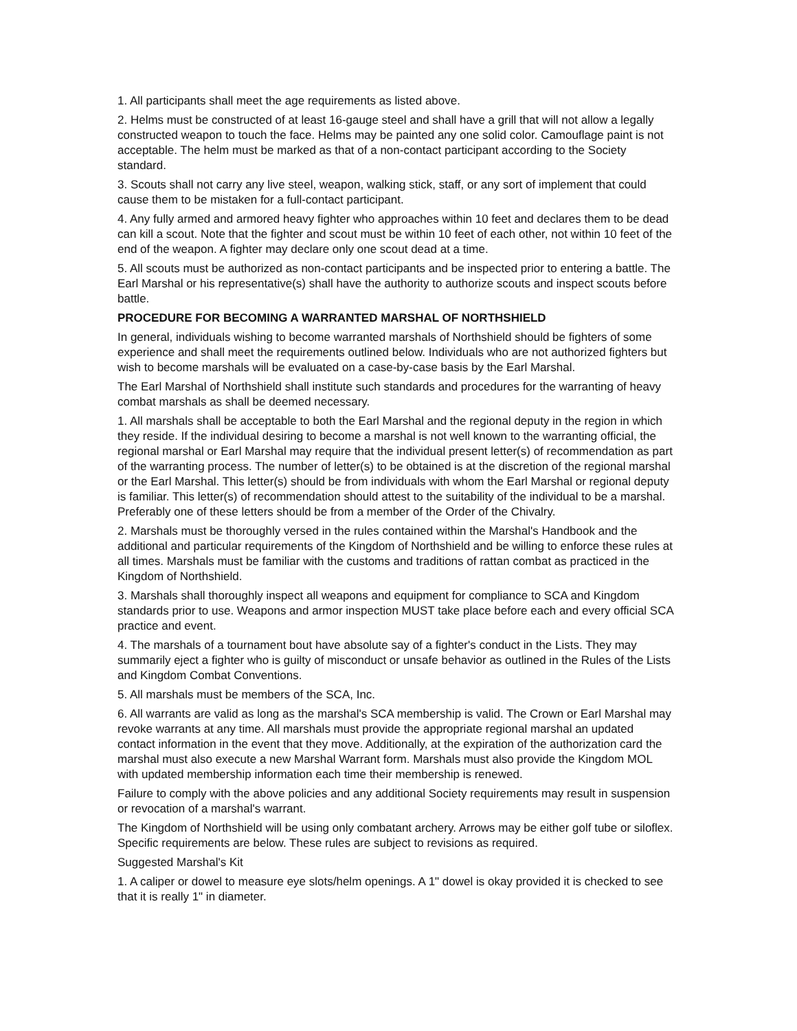1. All participants shall meet the age requirements as listed above.
2. Helms must be constructed of at least 16-gauge steel and shall have a grill that will not allow a legally constructed weapon to touch the face. Helms may be painted any one solid color. Camouflage paint is not acceptable. The helm must be marked as that of a non-contact participant according to the Society standard.
3. Scouts shall not carry any live steel, weapon, walking stick, staff, or any sort of implement that could cause them to be mistaken for a full-contact participant.
4. Any fully armed and armored heavy fighter who approaches within 10 feet and declares them to be dead can kill a scout. Note that the fighter and scout must be within 10 feet of each other, not within 10 feet of the end of the weapon. A fighter may declare only one scout dead at a time.
5. All scouts must be authorized as non-contact participants and be inspected prior to entering a battle. The Earl Marshal or his representative(s) shall have the authority to authorize scouts and inspect scouts before battle.
PROCEDURE FOR BECOMING A WARRANTED MARSHAL OF NORTHSHIELD
In general, individuals wishing to become warranted marshals of Northshield should be fighters of some experience and shall meet the requirements outlined below. Individuals who are not authorized fighters but wish to become marshals will be evaluated on a case-by-case basis by the Earl Marshal.
The Earl Marshal of Northshield shall institute such standards and procedures for the warranting of heavy combat marshals as shall be deemed necessary.
1. All marshals shall be acceptable to both the Earl Marshal and the regional deputy in the region in which they reside. If the individual desiring to become a marshal is not well known to the warranting official, the regional marshal or Earl Marshal may require that the individual present letter(s) of recommendation as part of the warranting process. The number of letter(s) to be obtained is at the discretion of the regional marshal or the Earl Marshal. This letter(s) should be from individuals with whom the Earl Marshal or regional deputy is familiar. This letter(s) of recommendation should attest to the suitability of the individual to be a marshal. Preferably one of these letters should be from a member of the Order of the Chivalry.
2. Marshals must be thoroughly versed in the rules contained within the Marshal's Handbook and the additional and particular requirements of the Kingdom of Northshield and be willing to enforce these rules at all times. Marshals must be familiar with the customs and traditions of rattan combat as practiced in the Kingdom of Northshield.
3. Marshals shall thoroughly inspect all weapons and equipment for compliance to SCA and Kingdom standards prior to use. Weapons and armor inspection MUST take place before each and every official SCA practice and event.
4. The marshals of a tournament bout have absolute say of a fighter's conduct in the Lists. They may summarily eject a fighter who is guilty of misconduct or unsafe behavior as outlined in the Rules of the Lists and Kingdom Combat Conventions.
5. All marshals must be members of the SCA, Inc.
6. All warrants are valid as long as the marshal's SCA membership is valid. The Crown or Earl Marshal may revoke warrants at any time. All marshals must provide the appropriate regional marshal an updated contact information in the event that they move. Additionally, at the expiration of the authorization card the marshal must also execute a new Marshal Warrant form. Marshals must also provide the Kingdom MOL with updated membership information each time their membership is renewed.
Failure to comply with the above policies and any additional Society requirements may result in suspension or revocation of a marshal's warrant.
The Kingdom of Northshield will be using only combatant archery. Arrows may be either golf tube or siloflex. Specific requirements are below. These rules are subject to revisions as required.
Suggested Marshal's Kit
1. A caliper or dowel to measure eye slots/helm openings. A 1" dowel is okay provided it is checked to see that it is really 1" in diameter.